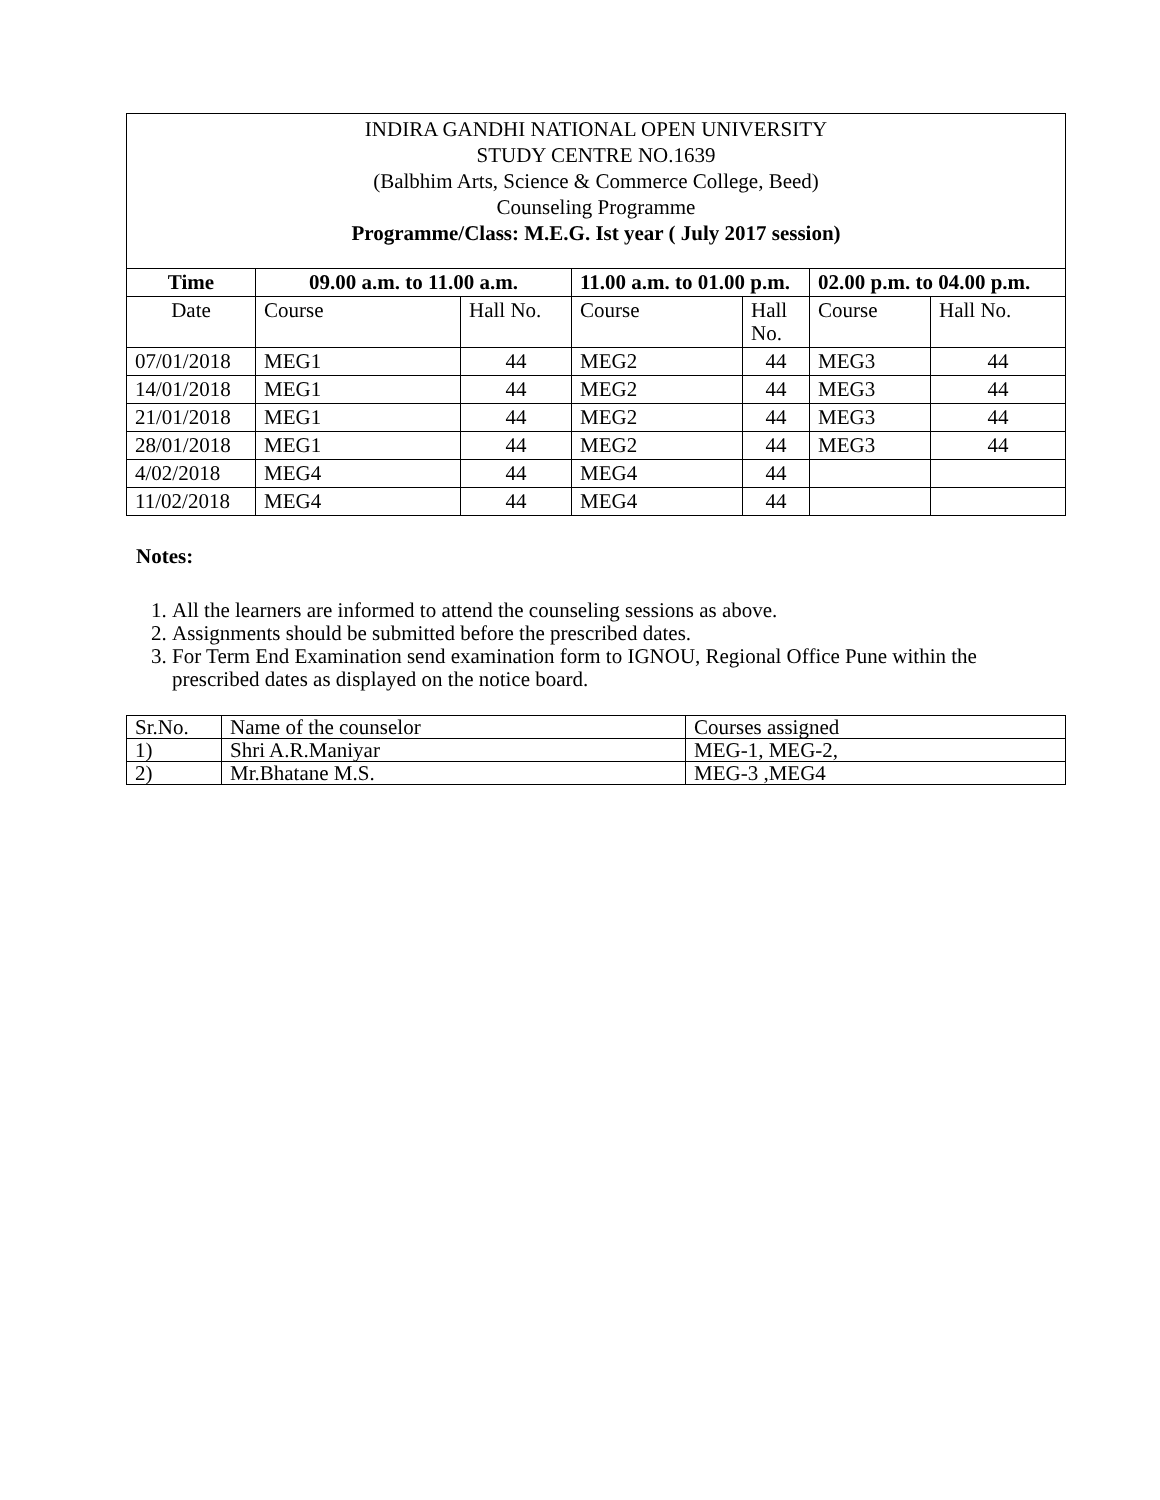INDIRA GANDHI NATIONAL OPEN UNIVERSITY
STUDY CENTRE NO.1639
(Balbhim Arts, Science & Commerce College, Beed)
Counseling Programme
Programme/Class: M.E.G. Ist year ( July 2017 session)
| Time | 09.00 a.m. to 11.00 a.m. | | 11.00 a.m. to 01.00 p.m. | | 02.00 p.m. to 04.00 p.m. | |
| --- | --- | --- | --- | --- | --- | --- |
| Date | Course | Hall No. | Course | Hall No. | Course | Hall No. |
| 07/01/2018 | MEG1 | 44 | MEG2 | 44 | MEG3 | 44 |
| 14/01/2018 | MEG1 | 44 | MEG2 | 44 | MEG3 | 44 |
| 21/01/2018 | MEG1 | 44 | MEG2 | 44 | MEG3 | 44 |
| 28/01/2018 | MEG1 | 44 | MEG2 | 44 | MEG3 | 44 |
| 4/02/2018 | MEG4 | 44 | MEG4 | 44 | | |
| 11/02/2018 | MEG4 | 44 | MEG4 | 44 | | |
Notes:
1. All the learners are informed to attend the counseling sessions as above.
2. Assignments should be submitted before the prescribed dates.
3. For Term End Examination send examination form to IGNOU, Regional Office Pune within the prescribed dates as displayed on the notice board.
| Sr.No. | Name of the counselor | Courses assigned |
| 1) | Shri A.R.Maniyar | MEG-1, MEG-2, |
| 2) | Mr.Bhatane M.S. | MEG-3 ,MEG4 |